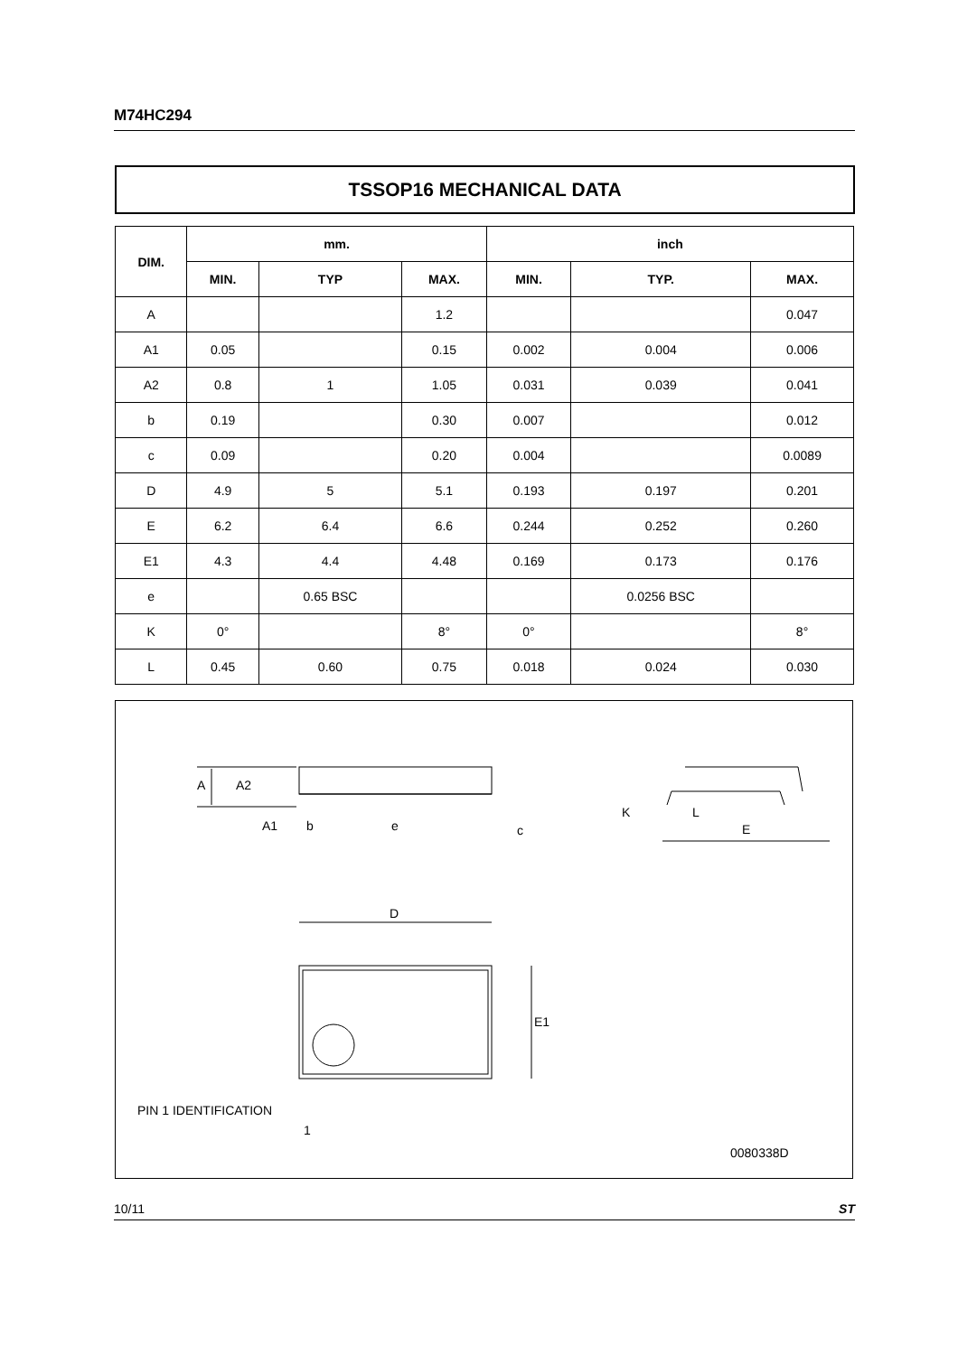M74HC294
TSSOP16 MECHANICAL DATA
| DIM. | mm. | | | inch | | |
| --- | --- | --- | --- | --- | --- | --- |
| | MIN. | TYP | MAX. | MIN. | TYP. | MAX. |
| A | | | 1.2 | | | 0.047 |
| A1 | 0.05 | | 0.15 | 0.002 | 0.004 | 0.006 |
| A2 | 0.8 | 1 | 1.05 | 0.031 | 0.039 | 0.041 |
| b | 0.19 | | 0.30 | 0.007 | | 0.012 |
| c | 0.09 | | 0.20 | 0.004 | | 0.0089 |
| D | 4.9 | 5 | 5.1 | 0.193 | 0.197 | 0.201 |
| E | 6.2 | 6.4 | 6.6 | 0.244 | 0.252 | 0.260 |
| E1 | 4.3 | 4.4 | 4.48 | 0.169 | 0.173 | 0.176 |
| e | | 0.65 BSC | | | 0.0256 BSC | |
| K | 0° | | 8° | 0° | | 8° |
| L | 0.45 | 0.60 | 0.75 | 0.018 | 0.024 | 0.030 |
A
A2
A1
b
e
c
K
L
E
D
E1
PIN 1 IDENTIFICATION
1
0080338D
10/11 ST